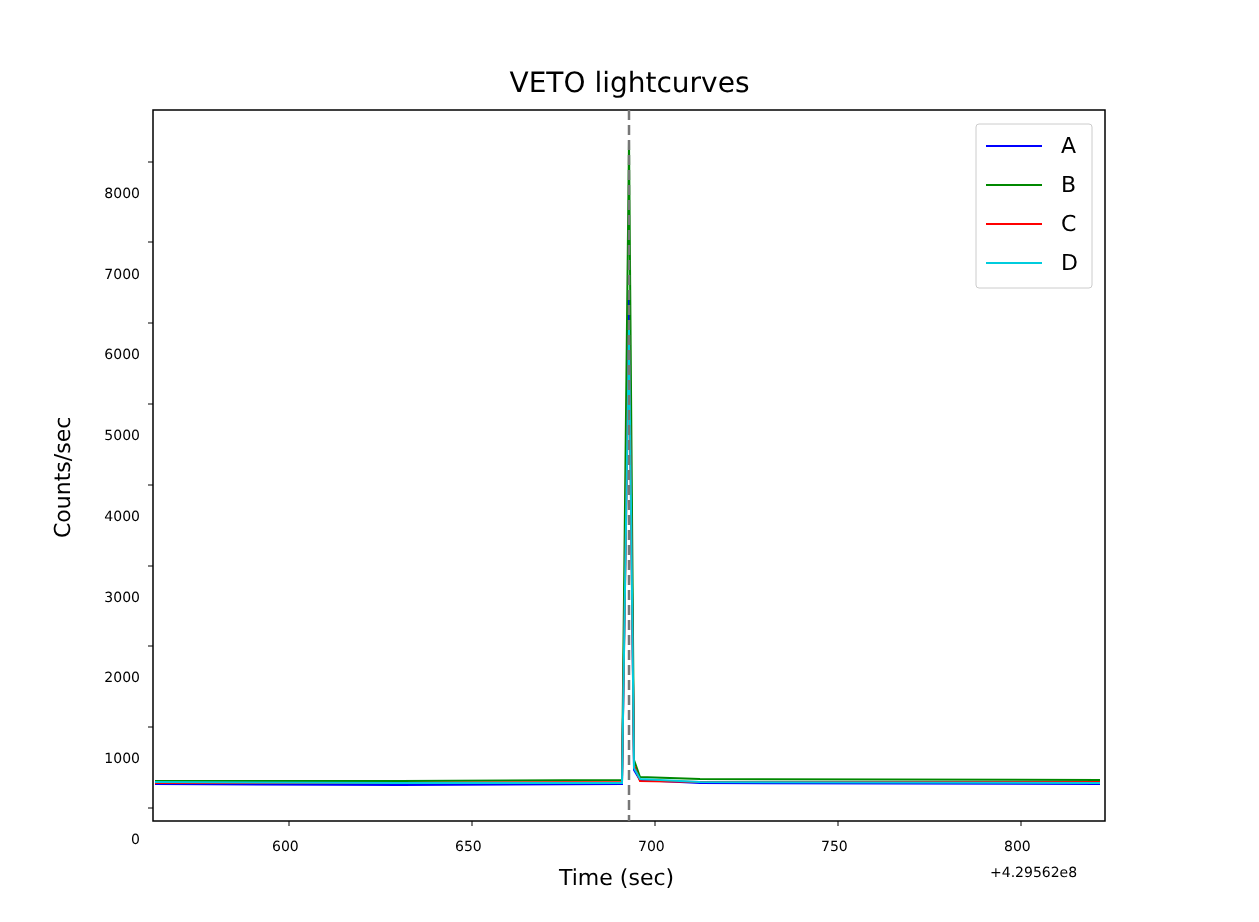VETO lightcurves
A
B
C
D
Counts/sec
8000
7000
6000
5000
4000
3000
2000
1000
0
600 650 700 750 800
+4.29562e8
Time (sec)